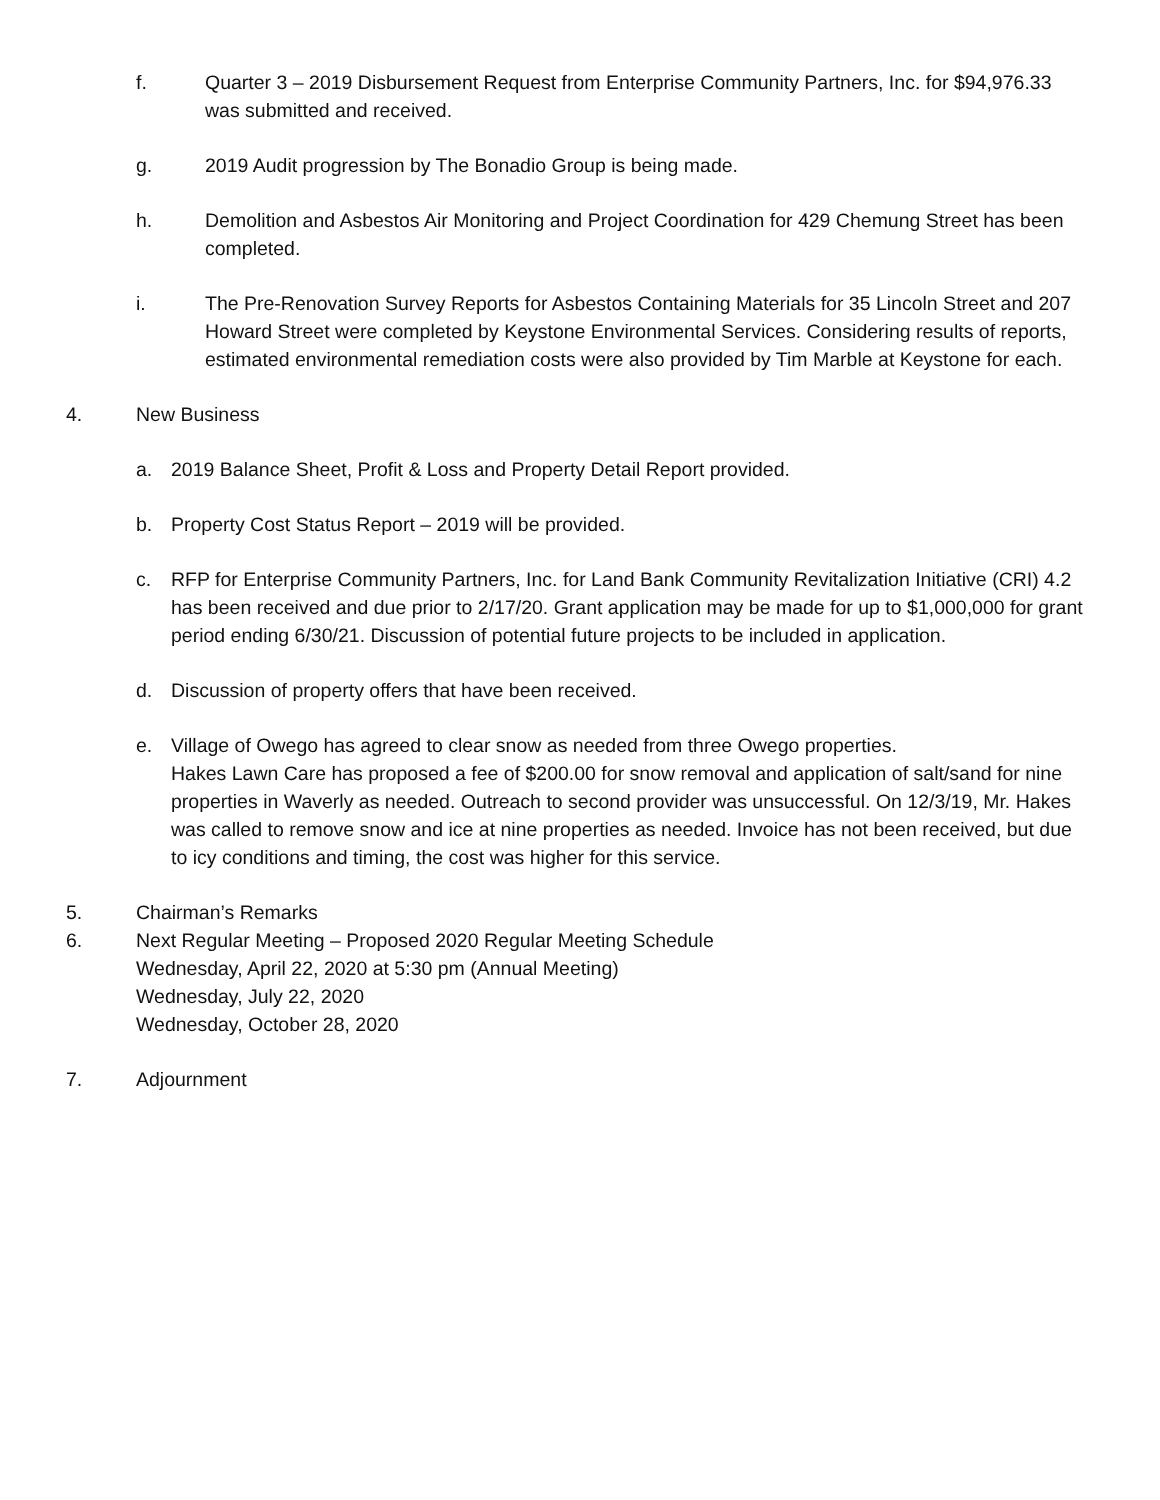f. Quarter 3 – 2019 Disbursement Request from Enterprise Community Partners, Inc. for $94,976.33 was submitted and received.
g. 2019 Audit progression by The Bonadio Group is being made.
h. Demolition and Asbestos Air Monitoring and Project Coordination for 429 Chemung Street has been completed.
i. The Pre-Renovation Survey Reports for Asbestos Containing Materials for 35 Lincoln Street and 207 Howard Street were completed by Keystone Environmental Services. Considering results of reports, estimated environmental remediation costs were also provided by Tim Marble at Keystone for each.
4. New Business
a. 2019 Balance Sheet, Profit & Loss and Property Detail Report provided.
b. Property Cost Status Report – 2019 will be provided.
c. RFP for Enterprise Community Partners, Inc. for Land Bank Community Revitalization Initiative (CRI) 4.2 has been received and due prior to 2/17/20. Grant application may be made for up to $1,000,000 for grant period ending 6/30/21. Discussion of potential future projects to be included in application.
d. Discussion of property offers that have been received.
e. Village of Owego has agreed to clear snow as needed from three Owego properties.
Hakes Lawn Care has proposed a fee of $200.00 for snow removal and application of salt/sand for nine properties in Waverly as needed. Outreach to second provider was unsuccessful. On 12/3/19, Mr. Hakes was called to remove snow and ice at nine properties as needed. Invoice has not been received, but due to icy conditions and timing, the cost was higher for this service.
5. Chairman’s Remarks
6. Next Regular Meeting – Proposed 2020 Regular Meeting Schedule
Wednesday, April 22, 2020 at 5:30 pm (Annual Meeting)
Wednesday, July 22, 2020
Wednesday, October 28, 2020
7. Adjournment